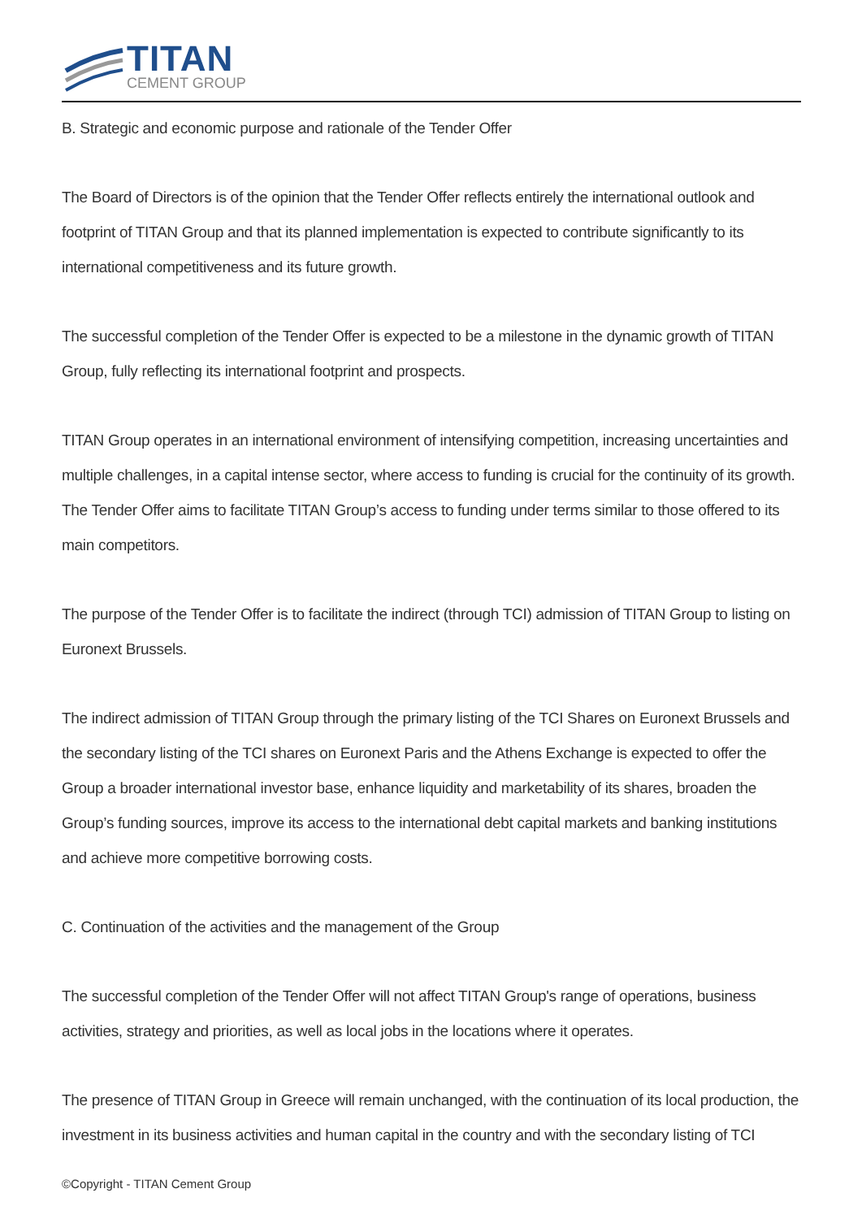TITAN
CEMENT GROUP
B. Strategic and economic purpose and rationale of the Tender Offer
The Board of Directors is of the opinion that the Tender Offer reflects entirely the international outlook and footprint of TITAN Group and that its planned implementation is expected to contribute significantly to its international competitiveness and its future growth.
The successful completion of the Tender Offer is expected to be a milestone in the dynamic growth of TITAN Group, fully reflecting its international footprint and prospects.
TITAN Group operates in an international environment of intensifying competition, increasing uncertainties and multiple challenges, in a capital intense sector, where access to funding is crucial for the continuity of its growth. The Tender Offer aims to facilitate TITAN Group’s access to funding under terms similar to those offered to its main competitors.
The purpose of the Tender Offer is to facilitate the indirect (through TCI) admission of TITAN Group to listing on Euronext Brussels.
The indirect admission of TITAN Group through the primary listing of the TCI Shares on Euronext Brussels and the secondary listing of the TCI shares on Euronext Paris and the Athens Exchange is expected to offer the Group a broader international investor base, enhance liquidity and marketability of its shares, broaden the Group’s funding sources, improve its access to the international debt capital markets and banking institutions and achieve more competitive borrowing costs.
C. Continuation of the activities and the management of the Group
The successful completion of the Tender Offer will not affect TITAN Group's range of operations, business activities, strategy and priorities, as well as local jobs in the locations where it operates.
The presence of TITAN Group in Greece will remain unchanged, with the continuation of its local production, the investment in its business activities and human capital in the country and with the secondary listing of TCI
©Copyright - TITAN Cement Group